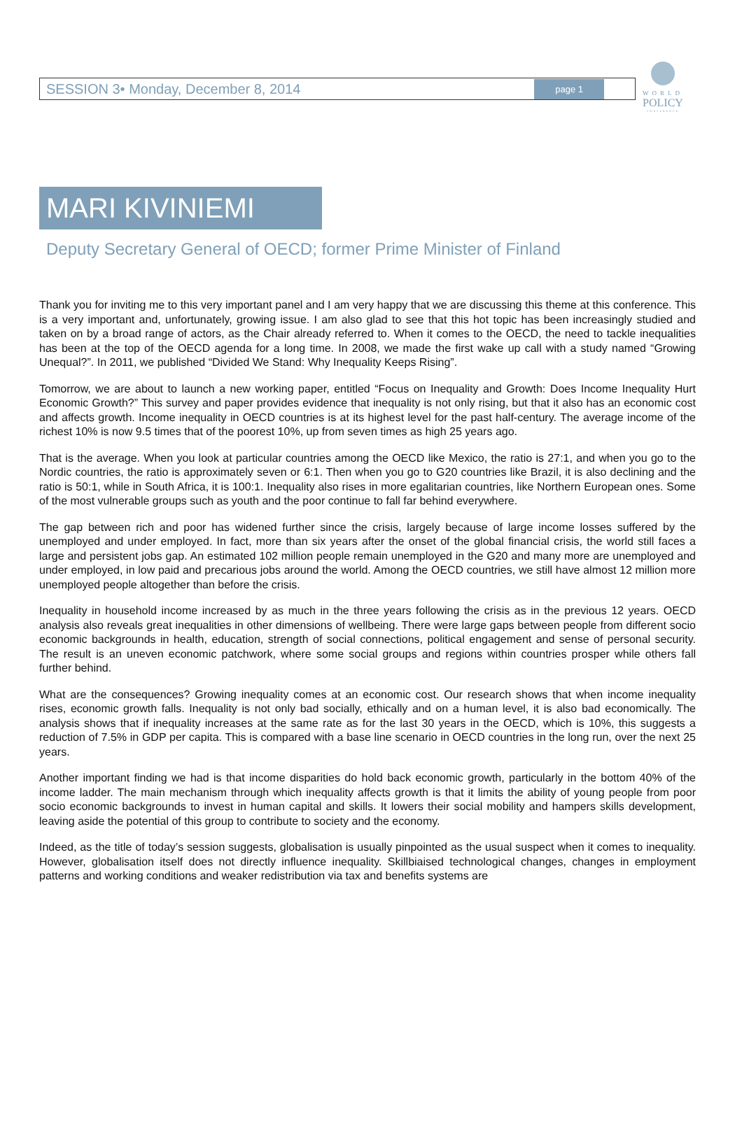WORLD
POLICY
CONFERENCE
SESSION 3• Monday, December 8, 2014 page 1
MARI KIVINIEMI
Deputy Secretary General of OECD; former Prime Minister of Finland
Thank you for inviting me to this very important panel and I am very happy that we are discussing this theme at this conference. This is a very important and, unfortunately, growing issue. I am also glad to see that this hot topic has been increasingly studied and taken on by a broad range of actors, as the Chair already referred to. When it comes to the OECD, the need to tackle inequalities has been at the top of the OECD agenda for a long time. In 2008, we made the first wake up call with a study named “Growing Unequal?”. In 2011, we published “Divided We Stand: Why Inequality Keeps Rising”.
Tomorrow, we are about to launch a new working paper, entitled “Focus on Inequality and Growth: Does Income Inequality Hurt Economic Growth?” This survey and paper provides evidence that inequality is not only rising, but that it also has an economic cost and affects growth. Income inequality in OECD countries is at its highest level for the past half-century. The average income of the richest 10% is now 9.5 times that of the poorest 10%, up from seven times as high 25 years ago.
That is the average. When you look at particular countries among the OECD like Mexico, the ratio is 27:1, and when you go to the Nordic countries, the ratio is approximately seven or 6:1. Then when you go to G20 countries like Brazil, it is also declining and the ratio is 50:1, while in South Africa, it is 100:1. Inequality also rises in more egalitarian countries, like Northern European ones. Some of the most vulnerable groups such as youth and the poor continue to fall far behind everywhere.
The gap between rich and poor has widened further since the crisis, largely because of large income losses suffered by the unemployed and under employed. In fact, more than six years after the onset of the global financial crisis, the world still faces a large and persistent jobs gap. An estimated 102 million people remain unemployed in the G20 and many more are unemployed and under employed, in low paid and precarious jobs around the world. Among the OECD countries, we still have almost 12 million more unemployed people altogether than before the crisis.
Inequality in household income increased by as much in the three years following the crisis as in the previous 12 years. OECD analysis also reveals great inequalities in other dimensions of wellbeing. There were large gaps between people from different socio economic backgrounds in health, education, strength of social connections, political engagement and sense of personal security. The result is an uneven economic patchwork, where some social groups and regions within countries prosper while others fall further behind.
What are the consequences? Growing inequality comes at an economic cost. Our research shows that when income inequality rises, economic growth falls. Inequality is not only bad socially, ethically and on a human level, it is also bad economically. The analysis shows that if inequality increases at the same rate as for the last 30 years in the OECD, which is 10%, this suggests a reduction of 7.5% in GDP per capita. This is compared with a base line scenario in OECD countries in the long run, over the next 25 years.
Another important finding we had is that income disparities do hold back economic growth, particularly in the bottom 40% of the income ladder. The main mechanism through which inequality affects growth is that it limits the ability of young people from poor socio economic backgrounds to invest in human capital and skills. It lowers their social mobility and hampers skills development, leaving aside the potential of this group to contribute to society and the economy.
Indeed, as the title of today’s session suggests, globalisation is usually pinpointed as the usual suspect when it comes to inequality. However, globalisation itself does not directly influence inequality. Skillbiaised technological changes, changes in employment patterns and working conditions and weaker redistribution via tax and benefits systems are